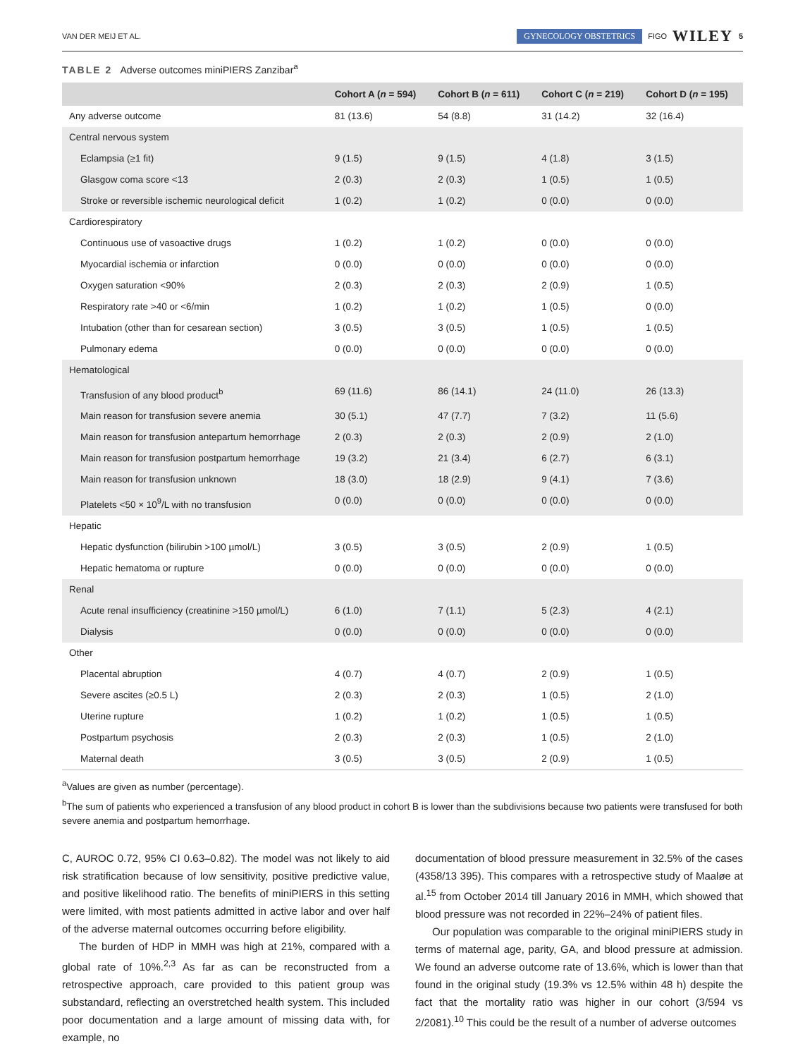VAN DER MEIJ ET AL. GYNECOLOGY OBSTETRICS FIGO WILEY 5
TABLE 2 Adverse outcomes miniPIERS Zanzibar<sup>a</sup>
| | Cohort A ( n = 594) | Cohort B ( n = 611) | Cohort C ( n = 219) | Cohort D ( n = 195) |
| --- | --- | --- | --- | --- |
| Any adverse outcome | 81 (13.6) | 54 (8.8) | 31 (14.2) | 32 (16.4) |
| Central nervous system | | | | |
| Eclampsia (≥1 fit) | 9 (1.5) | 9 (1.5) | 4 (1.8) | 3 (1.5) |
| Glasgow coma score <13 | 2 (0.3) | 2 (0.3) | 1 (0.5) | 1 (0.5) |
| Stroke or reversible ischemic neurological deficit | 1 (0.2) | 1 (0.2) | 0 (0.0) | 0 (0.0) |
| Cardiorespiratory | | | | |
| Continuous use of vasoactive drugs | 1 (0.2) | 1 (0.2) | 0 (0.0) | 0 (0.0) |
| Myocardial ischemia or infarction | 0 (0.0) | 0 (0.0) | 0 (0.0) | 0 (0.0) |
| Oxygen saturation <90% | 2 (0.3) | 2 (0.3) | 2 (0.9) | 1 (0.5) |
| Respiratory rate >40 or <6/min | 1 (0.2) | 1 (0.2) | 1 (0.5) | 0 (0.0) |
| Intubation (other than for cesarean section) | 3 (0.5) | 3 (0.5) | 1 (0.5) | 1 (0.5) |
| Pulmonary edema | 0 (0.0) | 0 (0.0) | 0 (0.0) | 0 (0.0) |
| Hematological | | | | |
| Transfusion of any blood product<sup>b</sup> | 69 (11.6) | 86 (14.1) | 24 (11.0) | 26 (13.3) |
| Main reason for transfusion severe anemia | 30 (5.1) | 47 (7.7) | 7 (3.2) | 11 (5.6) |
| Main reason for transfusion antepartum hemorrhage | 2 (0.3) | 2 (0.3) | 2 (0.9) | 2 (1.0) |
| Main reason for transfusion postpartum hemorrhage | 19 (3.2) | 21 (3.4) | 6 (2.7) | 6 (3.1) |
| Main reason for transfusion unknown | 18 (3.0) | 18 (2.9) | 9 (4.1) | 7 (3.6) |
| Platelets <50 × 10<sup>9</sup>/L with no transfusion | 0 (0.0) | 0 (0.0) | 0 (0.0) | 0 (0.0) |
| Hepatic | | | | |
| Hepatic dysfunction (bilirubin >100 µmol/L) | 3 (0.5) | 3 (0.5) | 2 (0.9) | 1 (0.5) |
| Hepatic hematoma or rupture | 0 (0.0) | 0 (0.0) | 0 (0.0) | 0 (0.0) |
| Renal | | | | |
| Acute renal insufficiency (creatinine >150 µmol/L) | 6 (1.0) | 7 (1.1) | 5 (2.3) | 4 (2.1) |
| Dialysis | 0 (0.0) | 0 (0.0) | 0 (0.0) | 0 (0.0) |
| Other | | | | |
| Placental abruption | 4 (0.7) | 4 (0.7) | 2 (0.9) | 1 (0.5) |
| Severe ascites (≥0.5 L) | 2 (0.3) | 2 (0.3) | 1 (0.5) | 2 (1.0) |
| Uterine rupture | 1 (0.2) | 1 (0.2) | 1 (0.5) | 1 (0.5) |
| Postpartum psychosis | 2 (0.3) | 2 (0.3) | 1 (0.5) | 2 (1.0) |
| Maternal death | 3 (0.5) | 3 (0.5) | 2 (0.9) | 1 (0.5) |
<sup>a</sup> Values are given as number (percentage).
<sup>b</sup> The sum of patients who experienced a transfusion of any blood product in cohort B is lower than the subdivisions because two patients were transfused for both severe anemia and postpartum hemorrhage.
C, AUROC 0.72, 95% CI 0.63–0.82). The model was not likely to aid risk stratification because of low sensitivity, positive predictive value, and positive likelihood ratio. The benefits of miniPIERS in this setting were limited, with most patients admitted in active labor and over half of the adverse maternal outcomes occurring before eligibility.
The burden of HDP in MMH was high at 21%, compared with a global rate of 10%.<sup>2,3</sup> As far as can be reconstructed from a retrospective approach, care provided to this patient group was substandard, reflecting an overstretched health system. This included poor documentation and a large amount of missing data with, for example, no
documentation of blood pressure measurement in 32.5% of the cases (4358/13 395). This compares with a retrospective study of Maaløe at al.<sup>15</sup> from October 2014 till January 2016 in MMH, which showed that blood pressure was not recorded in 22%–24% of patient files.
Our population was comparable to the original miniPIERS study in terms of maternal age, parity, GA, and blood pressure at admission. We found an adverse outcome rate of 13.6%, which is lower than that found in the original study (19.3% vs 12.5% within 48 h) despite the fact that the mortality ratio was higher in our cohort (3/594 vs 2/2081).<sup>10</sup> This could be the result of a number of adverse outcomes